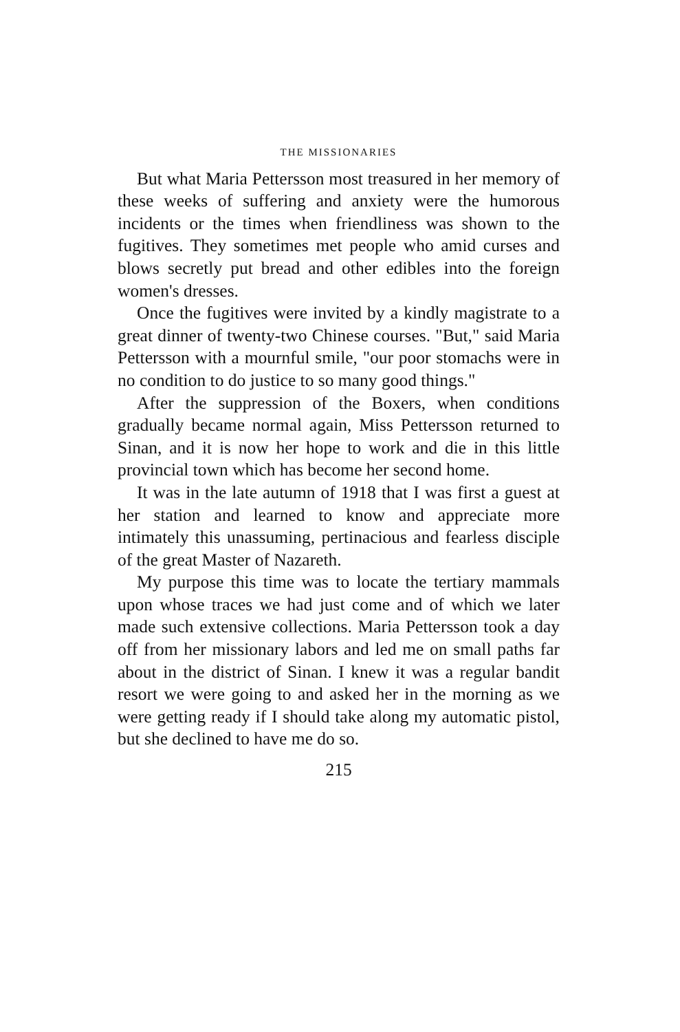THE MISSIONARIES
But what Maria Pettersson most treasured in her memory of these weeks of suffering and anxiety were the humorous incidents or the times when friendliness was shown to the fugitives. They sometimes met people who amid curses and blows secretly put bread and other edibles into the foreign women's dresses.
Once the fugitives were invited by a kindly magistrate to a great dinner of twenty-two Chinese courses. "But," said Maria Pettersson with a mournful smile, "our poor stomachs were in no condition to do justice to so many good things."
After the suppression of the Boxers, when conditions gradually became normal again, Miss Pettersson returned to Sinan, and it is now her hope to work and die in this little provincial town which has become her second home.
It was in the late autumn of 1918 that I was first a guest at her station and learned to know and appreciate more intimately this unassuming, pertinacious and fearless disciple of the great Master of Nazareth.
My purpose this time was to locate the tertiary mammals upon whose traces we had just come and of which we later made such extensive collections. Maria Pettersson took a day off from her missionary labors and led me on small paths far about in the district of Sinan. I knew it was a regular bandit resort we were going to and asked her in the morning as we were getting ready if I should take along my automatic pistol, but she declined to have me do so.
215